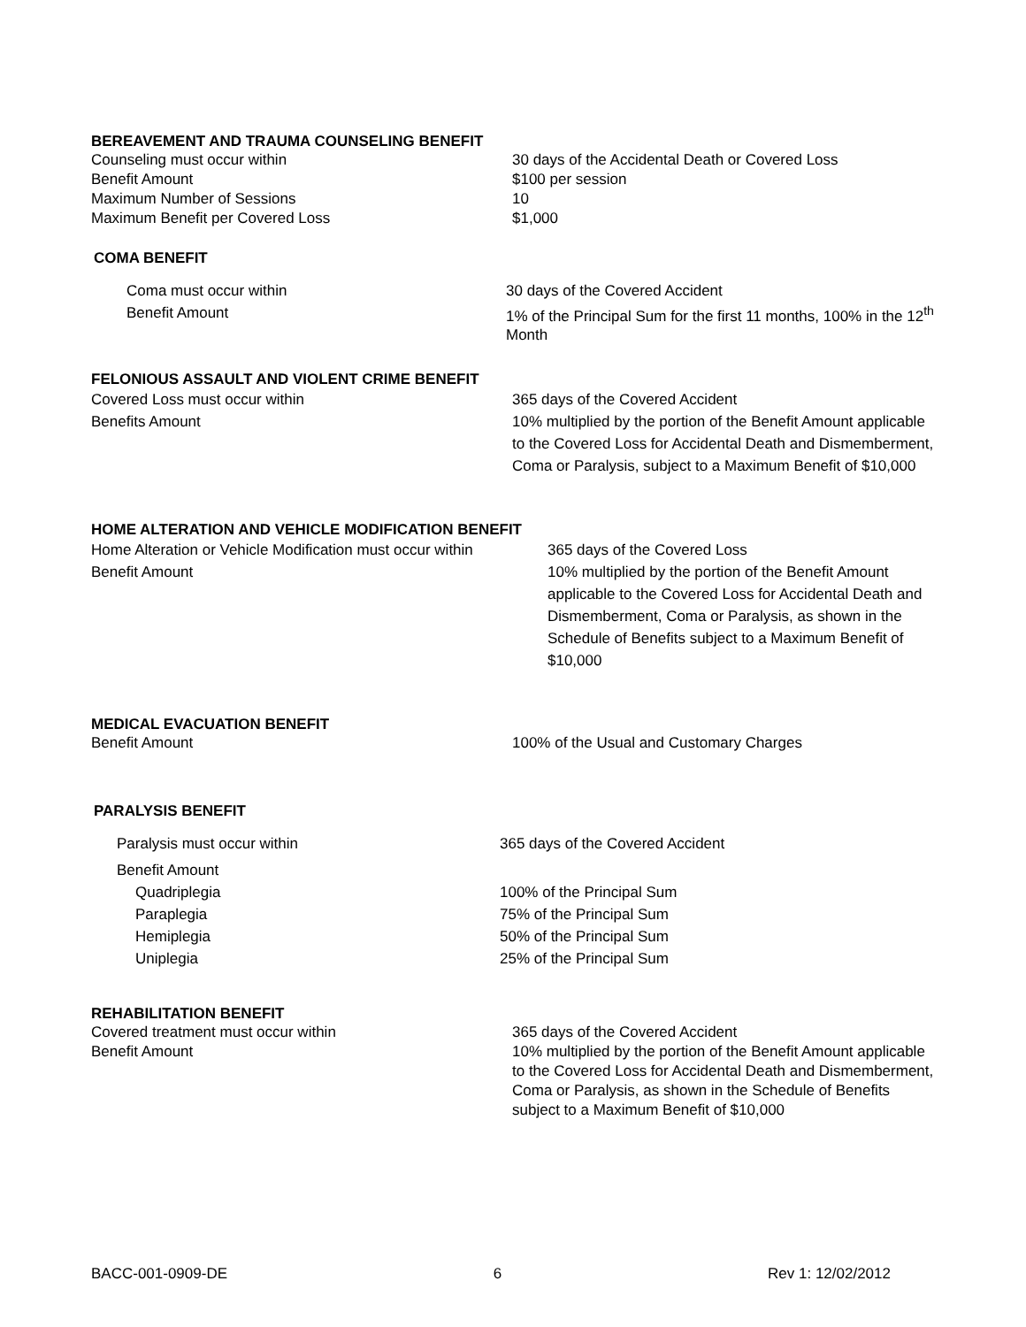BEREAVEMENT AND TRAUMA COUNSELING BENEFIT
| Counseling must occur within | 30 days of the Accidental Death or Covered Loss |
| Benefit Amount | $100 per session |
| Maximum Number of Sessions | 10 |
| Maximum Benefit per Covered Loss | $1,000 |
COMA BENEFIT
| Coma must occur within | 30 days of the Covered Accident |
| Benefit Amount | 1% of the Principal Sum for the first 11 months, 100% in the 12<sup>th</sup> Month |
FELONIOUS ASSAULT AND VIOLENT CRIME BENEFIT
| Covered Loss must occur within | 365 days of the Covered Accident |
| Benefits Amount | 10% multiplied by the portion of the Benefit Amount applicable to the Covered Loss for Accidental Death and Dismemberment, Coma or Paralysis, subject to a Maximum Benefit of $10,000 |
HOME ALTERATION AND VEHICLE MODIFICATION BENEFIT
| Home Alteration or Vehicle Modification must occur within | 365 days of the Covered Loss |
| Benefit Amount | 10% multiplied by the portion of the Benefit Amount applicable to the Covered Loss for Accidental Death and Dismemberment, Coma or Paralysis, as shown in the Schedule of Benefits subject to a Maximum Benefit of $10,000 |
MEDICAL EVACUATION BENEFIT
| Benefit Amount | 100% of the Usual and Customary Charges |
PARALYSIS BENEFIT
| Paralysis must occur within | 365 days of the Covered Accident |
| Benefit Amount | |
| Quadriplegia | 100% of the Principal Sum |
| Paraplegia | 75% of the Principal Sum |
| Hemiplegia | 50% of the Principal Sum |
| Uniplegia | 25% of the Principal Sum |
REHABILITATION BENEFIT
| Covered treatment must occur within | 365 days of the Covered Accident |
| Benefit Amount | 10% multiplied by the portion of the Benefit Amount applicable to the Covered Loss for Accidental Death and Dismemberment, Coma or Paralysis, as shown in the Schedule of Benefits subject to a Maximum Benefit of $10,000 |
BACC-001-0909-DE 6 Rev 1: 12/02/2012